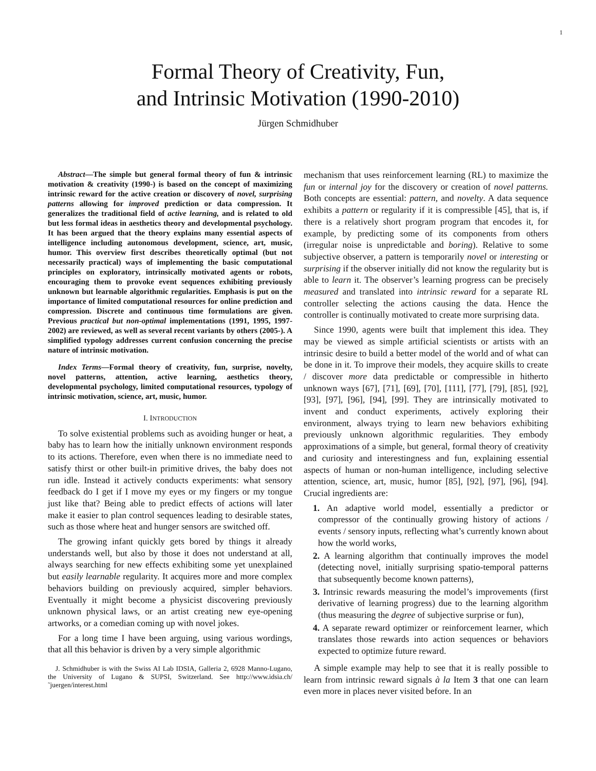1
Formal Theory of Creativity, Fun,
and Intrinsic Motivation (1990-2010)
Jürgen Schmidhuber
Abstract—The simple but general formal theory of fun & intrinsic motivation & creativity (1990-) is based on the concept of maximizing intrinsic reward for the active creation or discovery of novel, surprising patterns allowing for improved prediction or data compression. It generalizes the traditional field of active learning, and is related to old but less formal ideas in aesthetics theory and developmental psychology. It has been argued that the theory explains many essential aspects of intelligence including autonomous development, science, art, music, humor. This overview first describes theoretically optimal (but not necessarily practical) ways of implementing the basic computational principles on exploratory, intrinsically motivated agents or robots, encouraging them to provoke event sequences exhibiting previously unknown but learnable algorithmic regularities. Emphasis is put on the importance of limited computational resources for online prediction and compression. Discrete and continuous time formulations are given. Previous practical but non-optimal implementations (1991, 1995, 1997-2002) are reviewed, as well as several recent variants by others (2005-). A simplified typology addresses current confusion concerning the precise nature of intrinsic motivation.
Index Terms—Formal theory of creativity, fun, surprise, novelty, novel patterns, attention, active learning, aesthetics theory, developmental psychology, limited computational resources, typology of intrinsic motivation, science, art, music, humor.
I. INTRODUCTION
To solve existential problems such as avoiding hunger or heat, a baby has to learn how the initially unknown environment responds to its actions. Therefore, even when there is no immediate need to satisfy thirst or other built-in primitive drives, the baby does not run idle. Instead it actively conducts experiments: what sensory feedback do I get if I move my eyes or my fingers or my tongue just like that? Being able to predict effects of actions will later make it easier to plan control sequences leading to desirable states, such as those where heat and hunger sensors are switched off.
The growing infant quickly gets bored by things it already understands well, but also by those it does not understand at all, always searching for new effects exhibiting some yet unexplained but easily learnable regularity. It acquires more and more complex behaviors building on previously acquired, simpler behaviors. Eventually it might become a physicist discovering previously unknown physical laws, or an artist creating new eye-opening artworks, or a comedian coming up with novel jokes.
For a long time I have been arguing, using various wordings, that all this behavior is driven by a very simple algorithmic
J. Schmidhuber is with the Swiss AI Lab IDSIA, Galleria 2, 6928 Manno-Lugano, the University of Lugano & SUPSI, Switzerland. See http://www.idsia.ch/˜juergen/interest.html
mechanism that uses reinforcement learning (RL) to maximize the fun or internal joy for the discovery or creation of novel patterns. Both concepts are essential: pattern, and novelty. A data sequence exhibits a pattern or regularity if it is compressible [45], that is, if there is a relatively short program program that encodes it, for example, by predicting some of its components from others (irregular noise is unpredictable and boring). Relative to some subjective observer, a pattern is temporarily novel or interesting or surprising if the observer initially did not know the regularity but is able to learn it. The observer’s learning progress can be precisely measured and translated into intrinsic reward for a separate RL controller selecting the actions causing the data. Hence the controller is continually motivated to create more surprising data.
Since 1990, agents were built that implement this idea. They may be viewed as simple artificial scientists or artists with an intrinsic desire to build a better model of the world and of what can be done in it. To improve their models, they acquire skills to create / discover more data predictable or compressible in hitherto unknown ways [67], [71], [69], [70], [111], [77], [79], [85], [92], [93], [97], [96], [94], [99]. They are intrinsically motivated to invent and conduct experiments, actively exploring their environment, always trying to learn new behaviors exhibiting previously unknown algorithmic regularities. They embody approximations of a simple, but general, formal theory of creativity and curiosity and interestingness and fun, explaining essential aspects of human or non-human intelligence, including selective attention, science, art, music, humor [85], [92], [97], [96], [94]. Crucial ingredients are:
1. An adaptive world model, essentially a predictor or compressor of the continually growing history of actions / events / sensory inputs, reflecting what’s currently known about how the world works,
2. A learning algorithm that continually improves the model (detecting novel, initially surprising spatio-temporal patterns that subsequently become known patterns),
3. Intrinsic rewards measuring the model’s improvements (first derivative of learning progress) due to the learning algorithm (thus measuring the degree of subjective surprise or fun),
4. A separate reward optimizer or reinforcement learner, which translates those rewards into action sequences or behaviors expected to optimize future reward.
A simple example may help to see that it is really possible to learn from intrinsic reward signals à la Item 3 that one can learn even more in places never visited before. In an